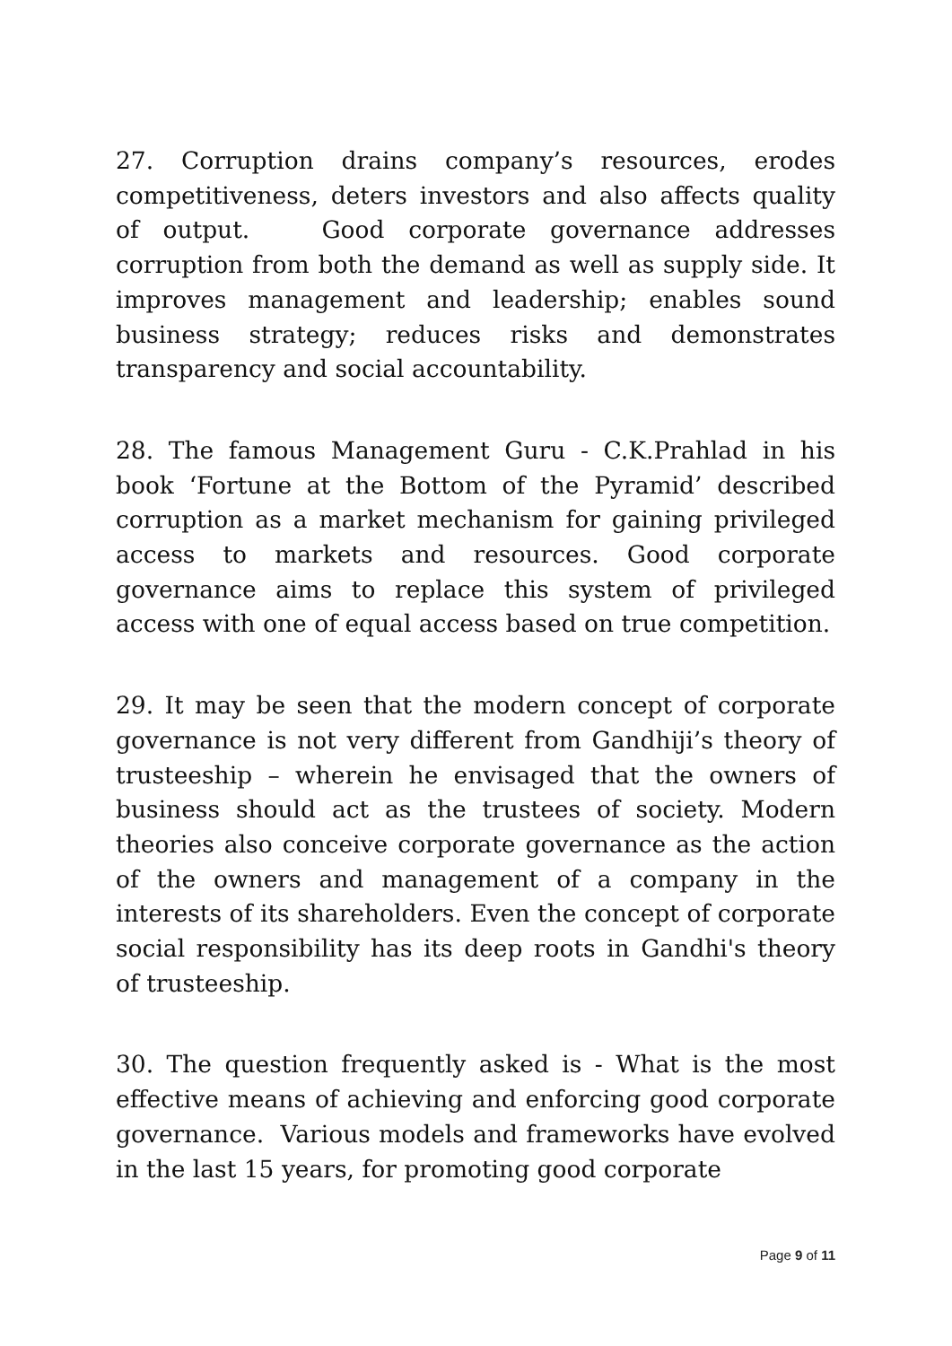27. Corruption drains company’s resources, erodes competitiveness, deters investors and also affects quality of output. Good corporate governance addresses corruption from both the demand as well as supply side. It improves management and leadership; enables sound business strategy; reduces risks and demonstrates transparency and social accountability.
28. The famous Management Guru - C.K.Prahlad in his book ‘Fortune at the Bottom of the Pyramid’ described corruption as a market mechanism for gaining privileged access to markets and resources. Good corporate governance aims to replace this system of privileged access with one of equal access based on true competition.
29. It may be seen that the modern concept of corporate governance is not very different from Gandhiji’s theory of trusteeship – wherein he envisaged that the owners of business should act as the trustees of society. Modern theories also conceive corporate governance as the action of the owners and management of a company in the interests of its shareholders. Even the concept of corporate social responsibility has its deep roots in Gandhi's theory of trusteeship.
30. The question frequently asked is - What is the most effective means of achieving and enforcing good corporate governance. Various models and frameworks have evolved in the last 15 years, for promoting good corporate
Page 9 of 11